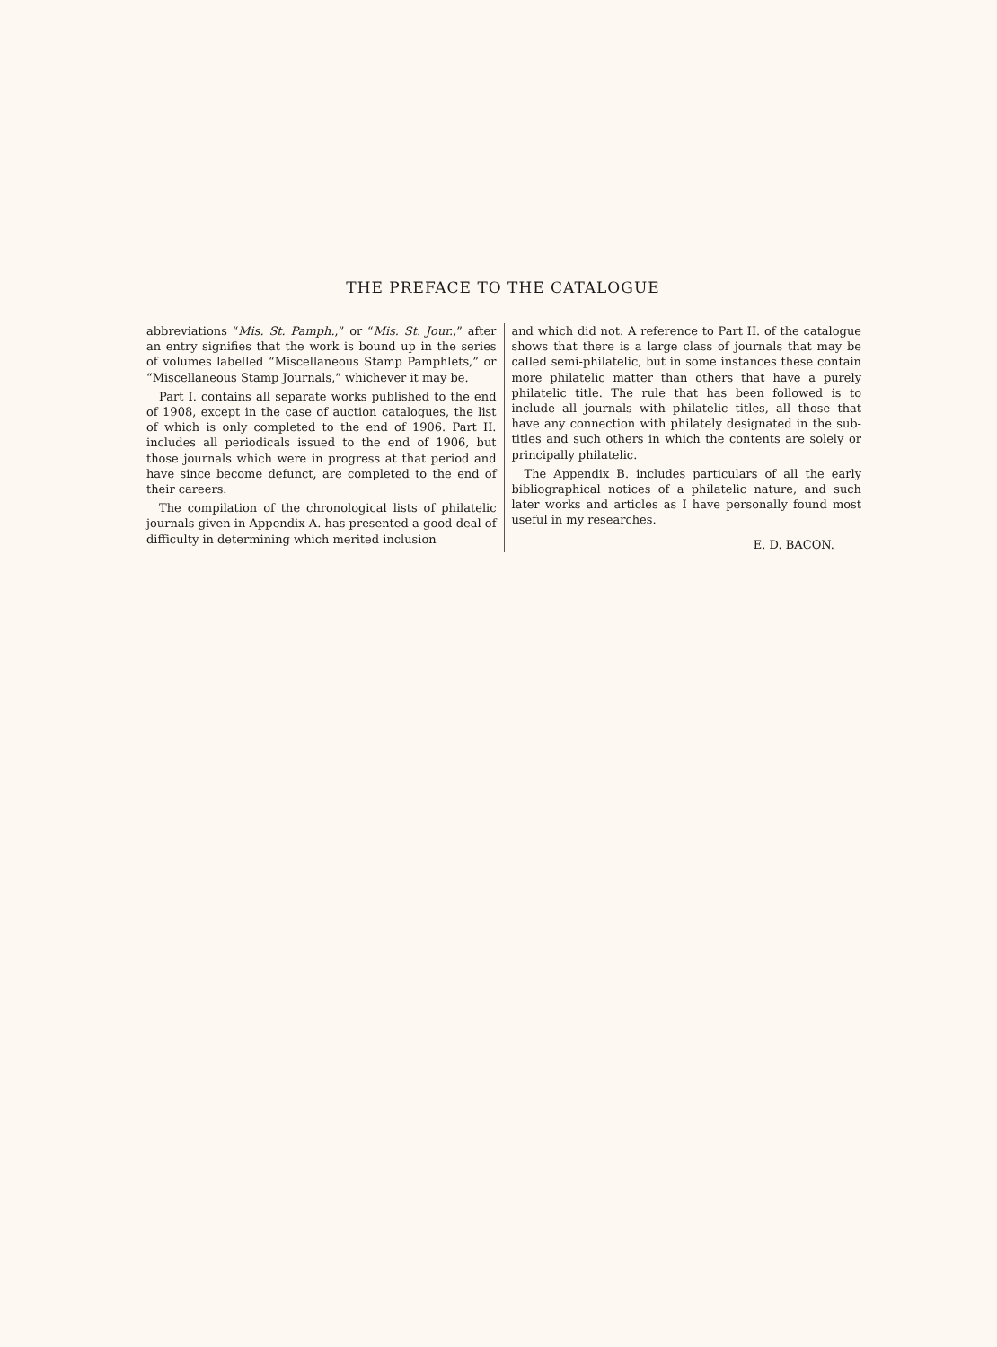THE PREFACE TO THE CATALOGUE
abbreviations “Mis. St. Pamph.,” or “Mis. St. Jour.,” after an entry signifies that the work is bound up in the series of volumes labelled “Miscellaneous Stamp Pamphlets,” or “Miscellaneous Stamp Journals,” whichever it may be.
Part I. contains all separate works published to the end of 1908, except in the case of auction catalogues, the list of which is only completed to the end of 1906. Part II. includes all periodicals issued to the end of 1906, but those journals which were in progress at that period and have since become defunct, are completed to the end of their careers.
The compilation of the chronological lists of philatelic journals given in Appendix A. has presented a good deal of difficulty in determining which merited inclusion
and which did not. A reference to Part II. of the catalogue shows that there is a large class of journals that may be called semi-philatelic, but in some instances these contain more philatelic matter than others that have a purely philatelic title. The rule that has been followed is to include all journals with philatelic titles, all those that have any connection with philately designated in the sub-titles and such others in which the contents are solely or principally philatelic.
The Appendix B. includes particulars of all the early bibliographical notices of a philatelic nature, and such later works and articles as I have personally found most useful in my researches.
E. D. BACON.